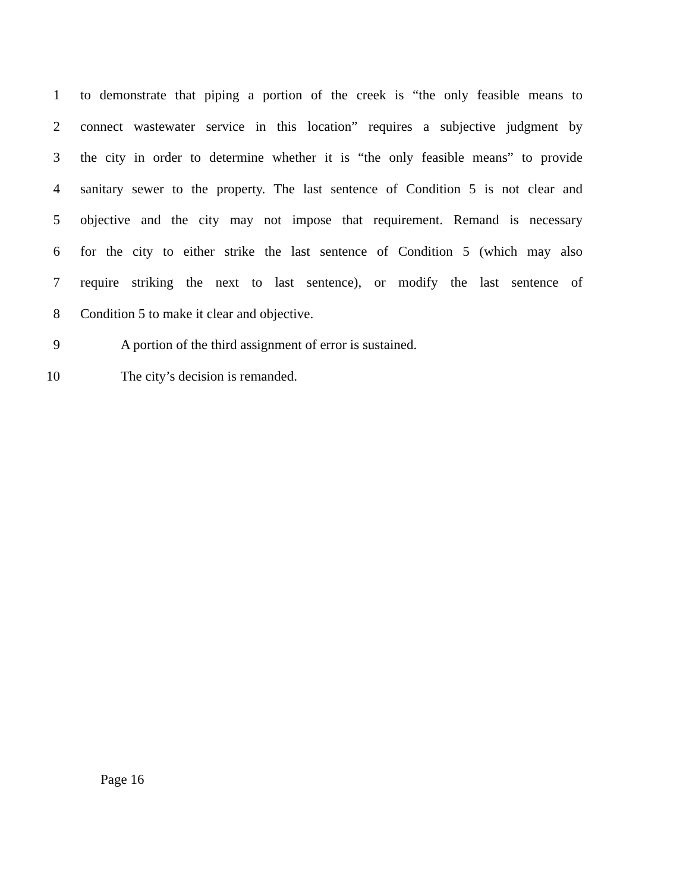1 to demonstrate that piping a portion of the creek is “the only feasible means to
2 connect wastewater service in this location” requires a subjective judgment by
3 the city in order to determine whether it is “the only feasible means” to provide
4 sanitary sewer to the property. The last sentence of Condition 5 is not clear and
5 objective and the city may not impose that requirement. Remand is necessary
6 for the city to either strike the last sentence of Condition 5 (which may also
7 require striking the next to last sentence), or modify the last sentence of
8 Condition 5 to make it clear and objective.
9 A portion of the third assignment of error is sustained.
10 The city’s decision is remanded.
Page 16